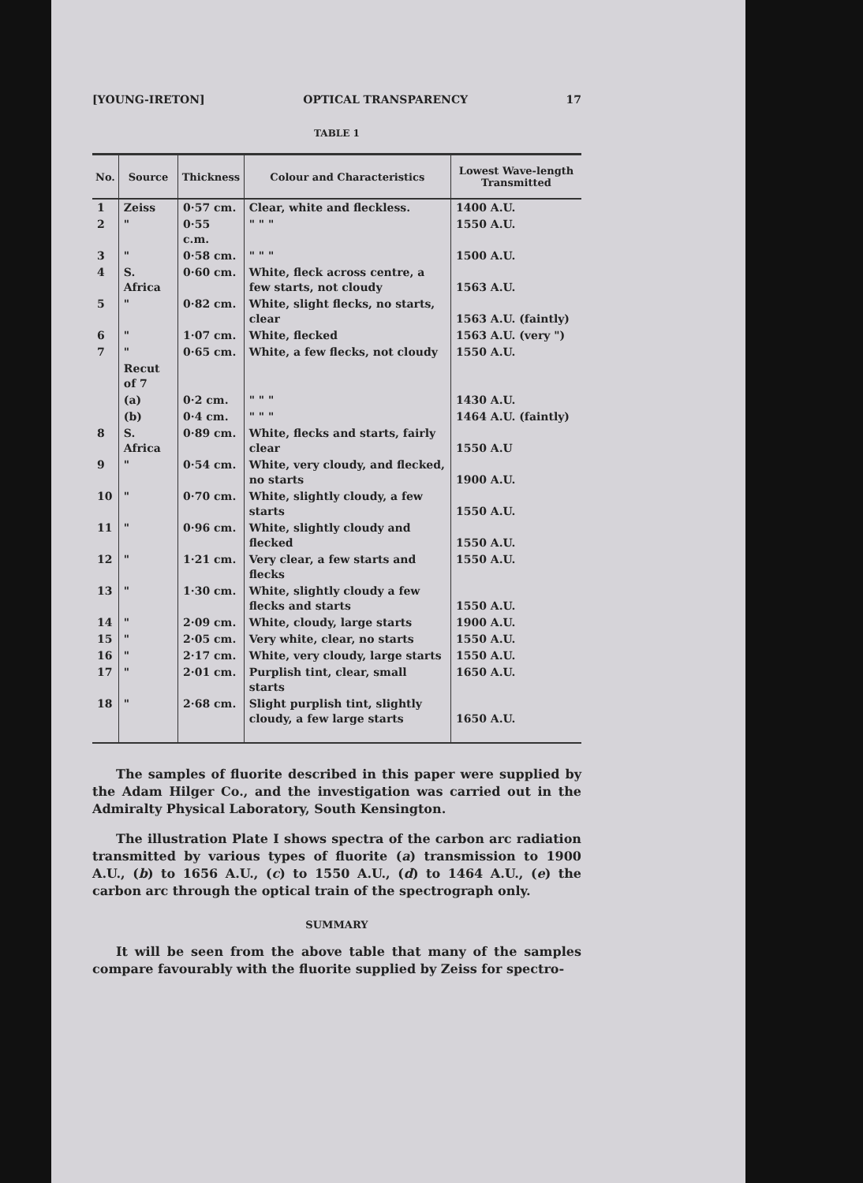[YOUNG-IRETON] OPTICAL TRANSPARENCY 17
TABLE 1
| No. | Source | Thickness | Colour and Characteristics | Lowest Wave-length Transmitted |
| --- | --- | --- | --- | --- |
| 1 | Zeiss | 0·57 cm. | Clear, white and fleckless. | 1400 A.U. |
| 2 | " | 0·55 c.m. | " " " | 1550 A.U. |
| 3 | " | 0·58 cm. | " " " | 1500 A.U. |
| 4 | S. Africa | 0·60 cm. | White, fleck across centre, a few starts, not cloudy | 1563 A.U. |
| 5 | " | 0·82 cm. | White, slight flecks, no starts, clear | 1563 A.U. (faintly) |
| 6 | " | 1·07 cm. | White, flecked | 1563 A.U. (very ") |
| 7 | " | 0·65 cm. | White, a few flecks, not cloudy | 1550 A.U. |
| | Recut of 7 | | | |
| | (a) | 0·2 cm. | " " " | 1430 A.U. |
| | (b) | 0·4 cm. | " " " | 1464 A.U. (faintly) |
| 8 | S. Africa | 0·89 cm. | White, flecks and starts, fairly clear | 1550 A.U |
| 9 | " | 0·54 cm. | White, very cloudy, and flecked, no starts | 1900 A.U. |
| 10 | " | 0·70 cm. | White, slightly cloudy, a few starts | 1550 A.U. |
| 11 | " | 0·96 cm. | White, slightly cloudy and flecked | 1550 A.U. |
| 12 | " | 1·21 cm. | Very clear, a few starts and flecks | 1550 A.U. |
| 13 | " | 1·30 cm. | White, slightly cloudy a few flecks and starts | 1550 A.U. |
| 14 | " | 2·09 cm. | White, cloudy, large starts | 1900 A.U. |
| 15 | " | 2·05 cm. | Very white, clear, no starts | 1550 A.U. |
| 16 | " | 2·17 cm. | White, very cloudy, large starts | 1550 A.U. |
| 17 | " | 2·01 cm. | Purplish tint, clear, small starts | 1650 A.U. |
| 18 | " | 2·68 cm. | Slight purplish tint, slightly cloudy, a few large starts | 1650 A.U. |
The samples of fluorite described in this paper were supplied by the Adam Hilger Co., and the investigation was carried out in the Admiralty Physical Laboratory, South Kensington.
The illustration Plate I shows spectra of the carbon arc radiation transmitted by various types of fluorite (a) transmission to 1900 A.U., (b) to 1656 A.U., (c) to 1550 A.U., (d) to 1464 A.U., (e) the carbon arc through the optical train of the spectrograph only.
SUMMARY
It will be seen from the above table that many of the samples compare favourably with the fluorite supplied by Zeiss for spectro-